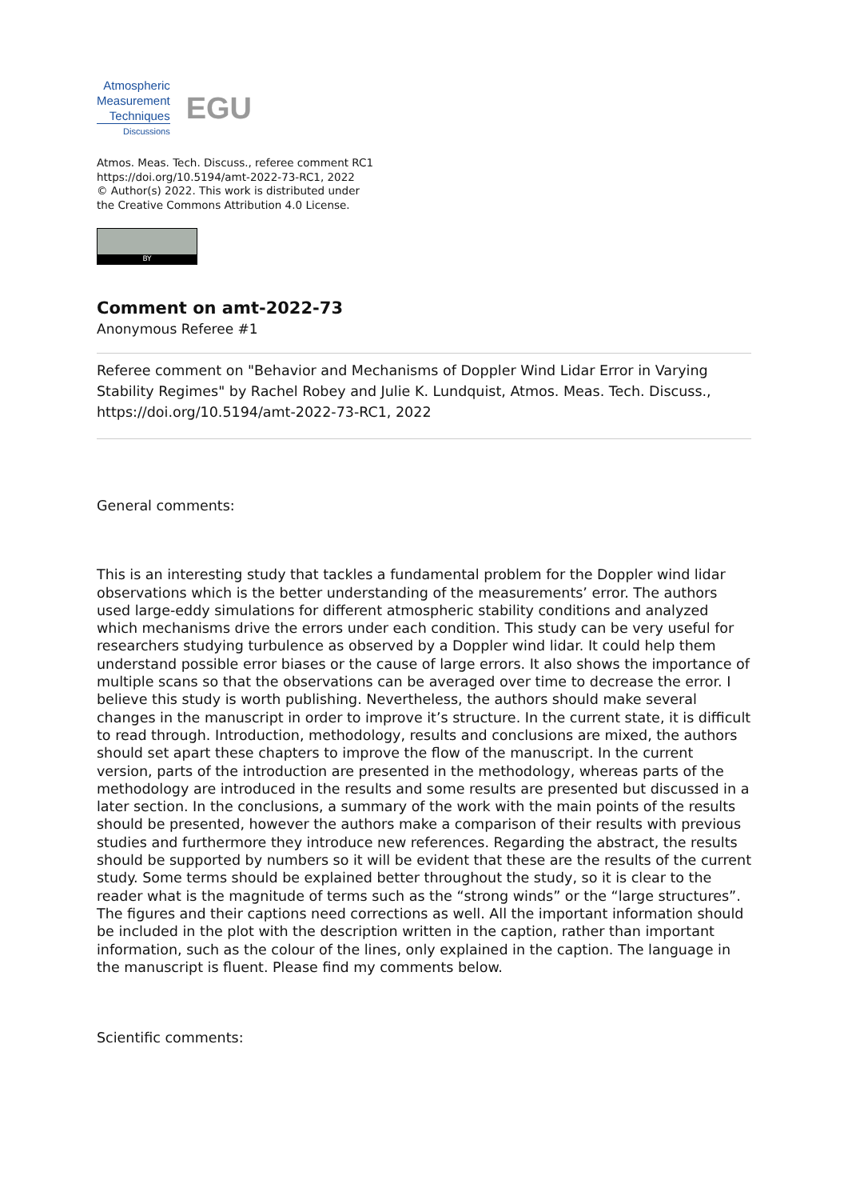Atmospheric
Measurement
Techniques
Discussions
EGU
Atmos. Meas. Tech. Discuss., referee comment RC1
https://doi.org/10.5194/amt-2022-73-RC1, 2022
© Author(s) 2022. This work is distributed under
the Creative Commons Attribution 4.0 License.
BY
Comment on amt-2022-73
Anonymous Referee #1
Referee comment on "Behavior and Mechanisms of Doppler Wind Lidar Error in Varying Stability Regimes" by Rachel Robey and Julie K. Lundquist, Atmos. Meas. Tech. Discuss., https://doi.org/10.5194/amt-2022-73-RC1, 2022
General comments:
This is an interesting study that tackles a fundamental problem for the Doppler wind lidar observations which is the better understanding of the measurements’ error. The authors used large-eddy simulations for different atmospheric stability conditions and analyzed which mechanisms drive the errors under each condition. This study can be very useful for researchers studying turbulence as observed by a Doppler wind lidar. It could help them understand possible error biases or the cause of large errors. It also shows the importance of multiple scans so that the observations can be averaged over time to decrease the error. I believe this study is worth publishing. Nevertheless, the authors should make several changes in the manuscript in order to improve it’s structure. In the current state, it is difficult to read through. Introduction, methodology, results and conclusions are mixed, the authors should set apart these chapters to improve the flow of the manuscript. In the current version, parts of the introduction are presented in the methodology, whereas parts of the methodology are introduced in the results and some results are presented but discussed in a later section. In the conclusions, a summary of the work with the main points of the results should be presented, however the authors make a comparison of their results with previous studies and furthermore they introduce new references. Regarding the abstract, the results should be supported by numbers so it will be evident that these are the results of the current study. Some terms should be explained better throughout the study, so it is clear to the reader what is the magnitude of terms such as the “strong winds” or the “large structures”. The figures and their captions need corrections as well. All the important information should be included in the plot with the description written in the caption, rather than important information, such as the colour of the lines, only explained in the caption. The language in the manuscript is fluent. Please find my comments below.
Scientific comments: